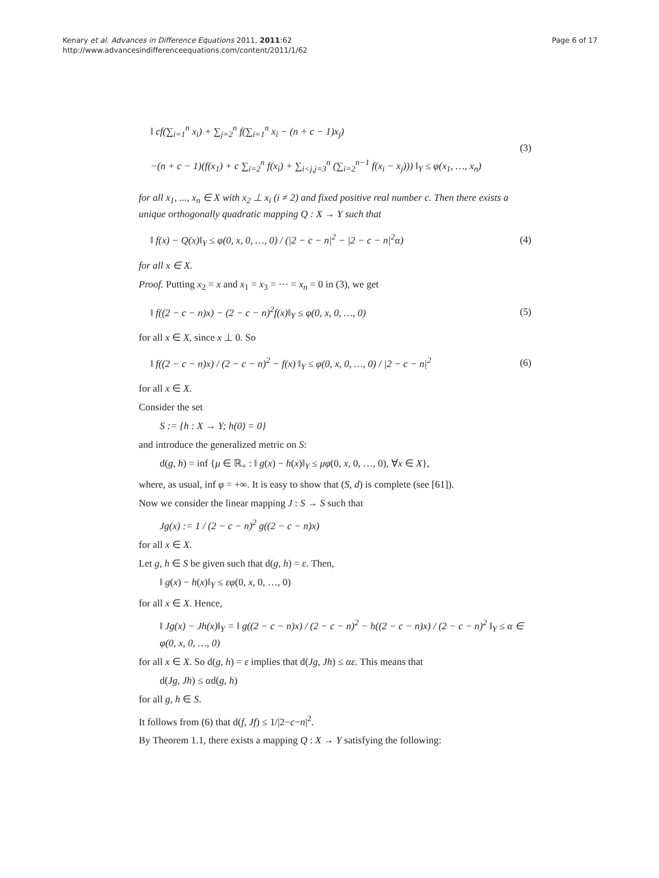Kenary et al. Advances in Difference Equations 2011, 2011:62
http://www.advancesindifferenceequations.com/content/2011/1/62
Page 6 of 17
‖ cf(∑<sub>i=1</sub><sup>n</sup> x<sub>i</sub>) + ∑<sub>j=2</sub><sup>n</sup> f(∑<sub>i=1</sub><sup>n</sup> x<sub>i</sub> − (n + c − 1)x<sub>j</sub>)
−(n + c − 1)(f(x<sub>1</sub>) + c ∑<sub>i=2</sub><sup>n</sup> f(x<sub>i</sub>) + ∑<sub>i<j,j=3</sub><sup>n</sup> (∑<sub>i=2</sub><sup>n−1</sup> f(x<sub>i</sub> − x<sub>j</sub>))) ‖<sub>Y</sub> ≤ φ(x<sub>1</sub>, …, x<sub>n</sub>)
(3)
for all x<sub>1</sub>, ..., x<sub>n</sub> ∈ X with x<sub>2</sub> ⊥ x<sub>i</sub> (i ≠ 2) and fixed positive real number c. Then there exists a unique orthogonally quadratic mapping Q : X → Y such that
‖ f(x) − Q(x)‖<sub>Y</sub> ≤ φ(0, x, 0, …, 0) / (|2 − c − n|<sup>2</sup> − |2 − c − n|<sup>2</sup>α)
(4)
for all x ∈ X.
Proof. Putting x<sub>2</sub> = x and x<sub>1</sub> = x<sub>3</sub> = ⋯ = x<sub>n</sub> = 0 in (3), we get
‖ f((2 − c − n)x) − (2 − c − n)<sup>2</sup>f(x)‖<sub>Y</sub> ≤ φ(0, x, 0, …, 0)
(5)
for all x ∈ X, since x ⊥ 0. So
‖ f((2 − c − n)x) / (2 − c − n)<sup>2</sup> − f(x) ‖<sub>Y</sub> ≤ φ(0, x, 0, …, 0) / |2 − c − n|<sup>2</sup>
(6)
for all x ∈ X.
Consider the set
S := {h : X → Y; h(0) = 0}
and introduce the generalized metric on S:
d(g, h) = inf {μ ∈ ℝ<sub>+</sub> : ‖ g(x) − h(x)‖<sub>Y</sub> ≤ μφ(0, x, 0, …, 0), ∀x ∈ X},
where, as usual, inf φ = +∞. It is easy to show that (S, d) is complete (see [61]).
Now we consider the linear mapping J : S → S such that
Jg(x) := 1 / (2 − c − n)<sup>2</sup> g((2 − c − n)x)
for all x ∈ X.
Let g, h ∈ S be given such that d(g, h) = ε. Then,
‖ g(x) − h(x)‖<sub>Y</sub> ≤ εφ(0, x, 0, …, 0)
for all x ∈ X. Hence,
‖ Jg(x) − Jh(x)‖<sub>Y</sub> = ‖ g((2 − c − n)x) / (2 − c − n)<sup>2</sup> − h((2 − c − n)x) / (2 − c − n)<sup>2</sup> ‖<sub>Y</sub> ≤ α ∈ φ(0, x, 0, …, 0)
for all x ∈ X. So d(g, h) = ε implies that d(Jg, Jh) ≤ αε. This means that
d(Jg, Jh) ≤ αd(g, h)
for all g, h ∈ S.
It follows from (6) that d(f, Jf) ≤ 1/|2−c−n|<sup>2</sup>.
By Theorem 1.1, there exists a mapping Q : X → Y satisfying the following: